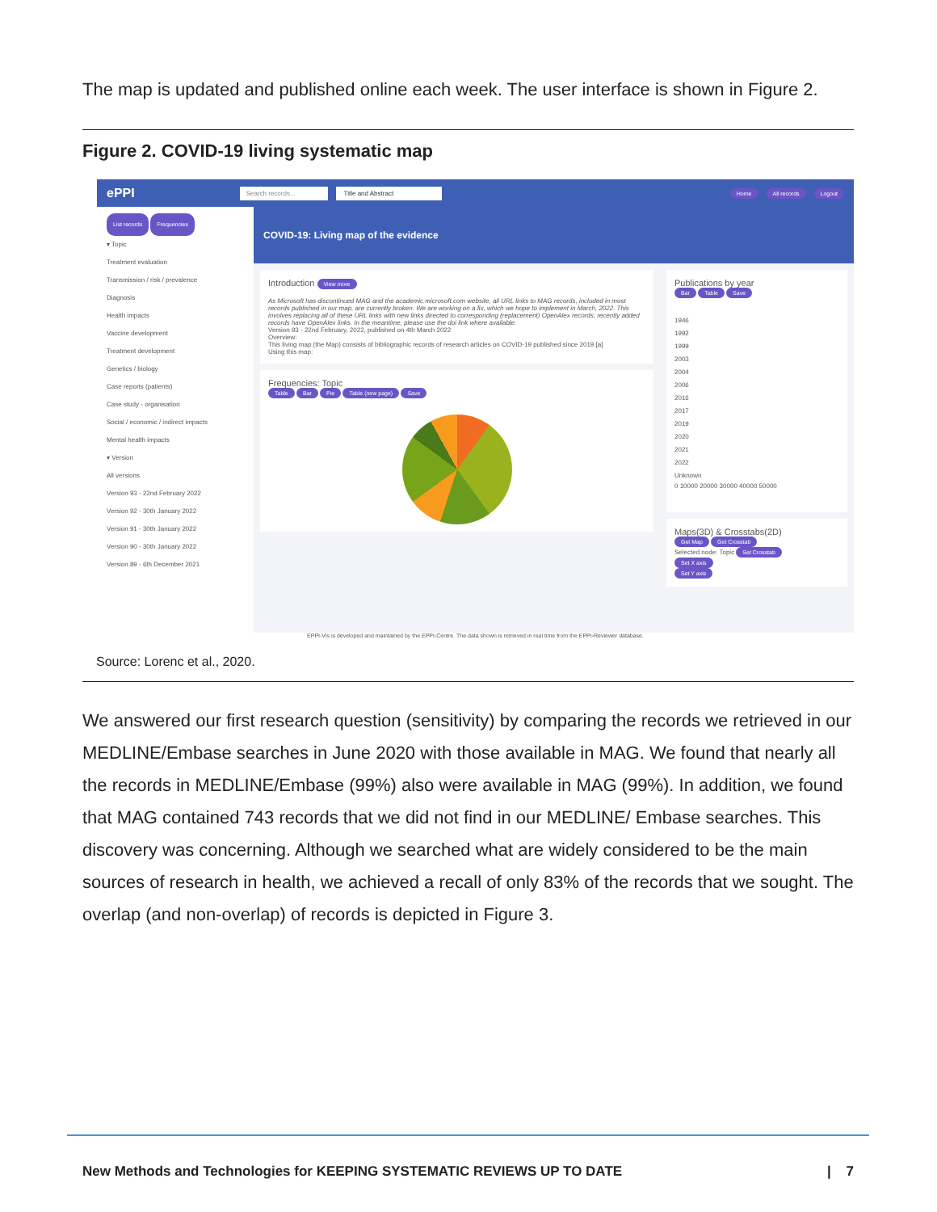The map is updated and published online each week. The user interface is shown in Figure 2.
Figure 2. COVID-19 living systematic map
ePPI Search records... Title and Abstract Home All records Logout
List records Frequencies
▾ Topic
Treatment evaluation
Transmission / risk / prevalence
Diagnosis
Health impacts
Vaccine development
Treatment development
Genetics / biology
Case reports (patients)
Case study - organisation
Social / economic / indirect impacts
Mental health impacts
▾ Version
All versions
Version 93 - 22nd February 2022
Version 92 - 30th January 2022
Version 91 - 30th January 2022
Version 90 - 30th January 2022
Version 89 - 6th December 2021
COVID-19: Living map of the evidence
Introduction View more
As Microsoft has discontinued MAG and the academic.microsoft.com website, all URL links to MAG records, included in most records published in our map, are currently broken. We are working on a fix, which we hope to implement in March, 2022. This involves replacing all of these URL links with new links directed to corresponding (replacement) OpenAlex records; recently added records have OpenAlex links. In the meantime, please use the doi link where available.
Version 93 - 22nd February, 2022, published on 4th March 2022
Overview:
This living map (the Map) consists of bibliographic records of research articles on COVID-19 published since 2019.[a]
Using this map:
Frequencies: Topic
Table Bar Pie Table (new page) Save
Publications by year
Bar Table Save
1946
1992
1999
2003
2004
2006
2016
2017
2019
2020
2021
2022
Unknown
0 10000 20000 30000 40000 50000
Maps(3D) & Crosstabs(2D)
Get Map Get Crosstab
Selected node: Topic Set Crosstab
Set X axis
Set Y axis
EPPI-Vis is developed and maintained by the EPPI-Centre. The data shown is retrieved in real time from the EPPI-Reviewer database.
Source: Lorenc et al., 2020.
We answered our first research question (sensitivity) by comparing the records we retrieved in our MEDLINE/Embase searches in June 2020 with those available in MAG. We found that nearly all the records in MEDLINE/Embase (99%) also were available in MAG (99%). In addition, we found that MAG contained 743 records that we did not find in our MEDLINE/ Embase searches. This discovery was concerning. Although we searched what are widely considered to be the main sources of research in health, we achieved a recall of only 83% of the records that we sought. The overlap (and non-overlap) of records is depicted in Figure 3.
New Methods and Technologies for KEEPING SYSTEMATIC REVIEWS UP TO DATE | 7